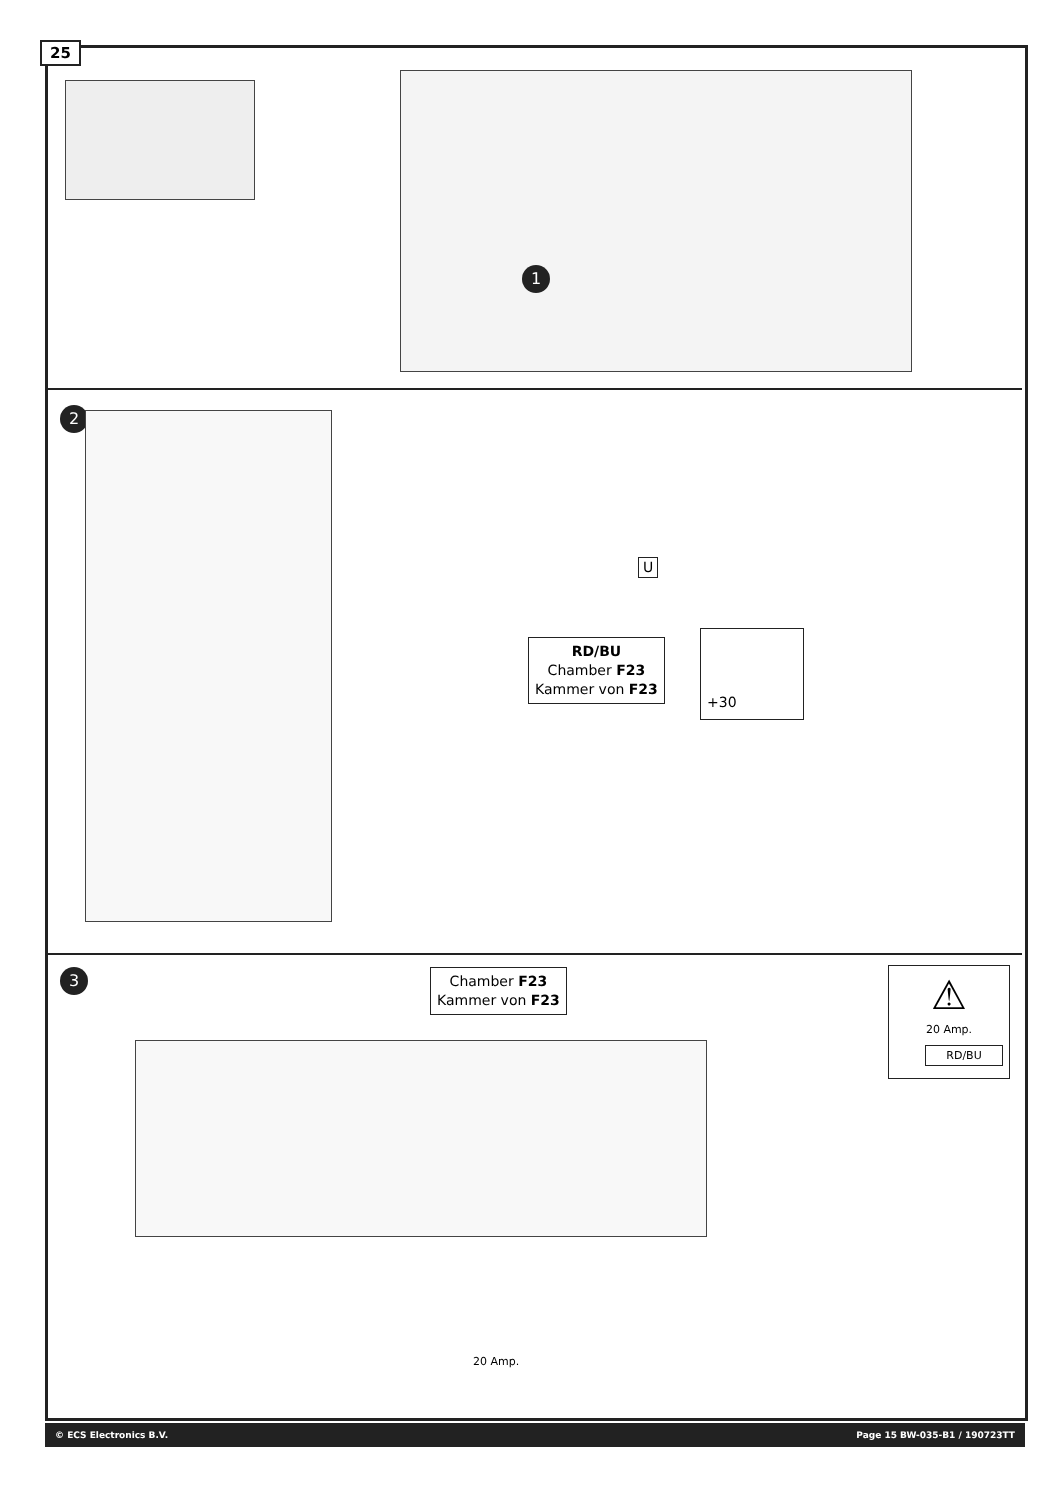25
1
2
U
RD/BU
Chamber F23
Kammer von F23
+30
3
Chamber F23
Kammer von F23
20 Amp.
⚠
20 Amp.
RD/BU
© ECS Electronics B.V. Page 15 BW-035-B1 / 190723TT